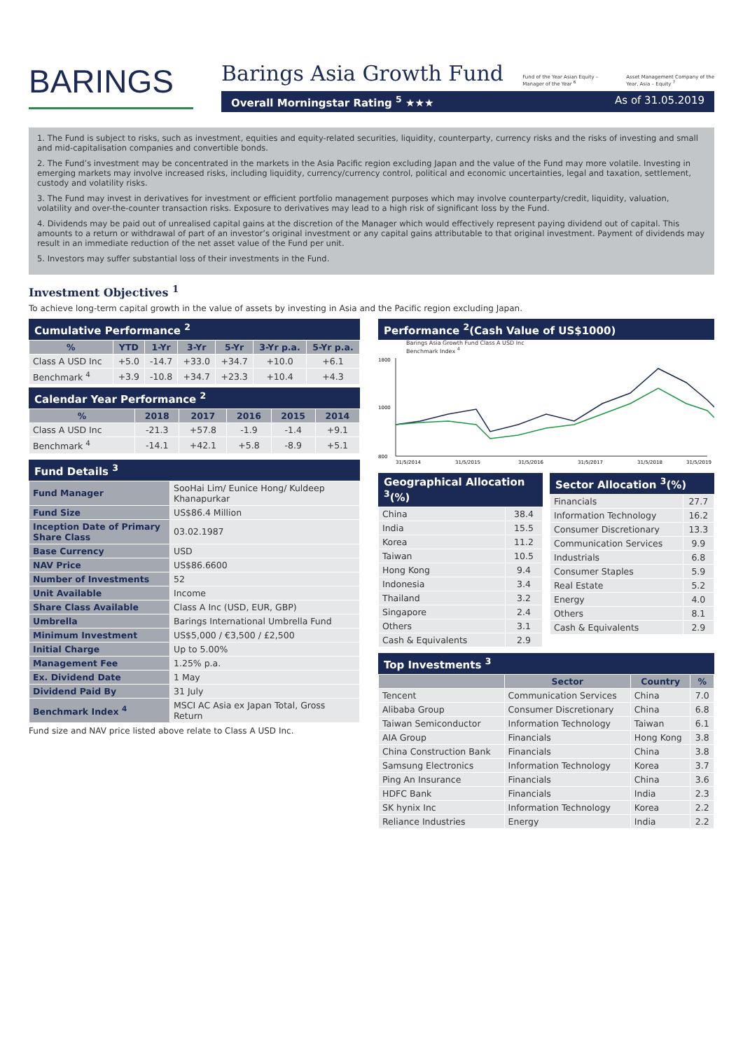BARINGS
Barings Asia Growth Fund
Fund of the Year Asian Equity –
Manager of the Year <sup>6</sup>
Asset Management Company of the
Year, Asia – Equity <sup>7</sup>
Overall Morningstar Rating <sup>5</sup> ★★★ As of 31.05.2019
1. The Fund is subject to risks, such as investment, equities and equity-related securities, liquidity, counterparty, currency risks and the risks of investing and small and mid-capitalisation companies and convertible bonds.
2. The Fund’s investment may be concentrated in the markets in the Asia Pacific region excluding Japan and the value of the Fund may more volatile. Investing in emerging markets may involve increased risks, including liquidity, currency/currency control, political and economic uncertainties, legal and taxation, settlement, custody and volatility risks.
3. The Fund may invest in derivatives for investment or efficient portfolio management purposes which may involve counterparty/credit, liquidity, valuation, volatility and over-the-counter transaction risks. Exposure to derivatives may lead to a high risk of significant loss by the Fund.
4. Dividends may be paid out of unrealised capital gains at the discretion of the Manager which would effectively represent paying dividend out of capital. This amounts to a return or withdrawal of part of an investor’s original investment or any capital gains attributable to that original investment. Payment of dividends may result in an immediate reduction of the net asset value of the Fund per unit.
5. Investors may suffer substantial loss of their investments in the Fund.
Investment Objectives <sup>1</sup>
To achieve long-term capital growth in the value of assets by investing in Asia and the Pacific region excluding Japan.
Cumulative Performance <sup>2</sup>
| % | YTD | 1-Yr | 3-Yr | 5-Yr | 3-Yr p.a. | 5-Yr p.a. |
| --- | --- | --- | --- | --- | --- | --- |
| Class A USD Inc | +5.0 | -14.7 | +33.0 | +34.7 | +10.0 | +6.1 |
| Benchmark <sup>4</sup> | +3.9 | -10.8 | +34.7 | +23.3 | +10.4 | +4.3 |
Calendar Year Performance <sup>2</sup>
| % | 2018 | 2017 | 2016 | 2015 | 2014 |
| --- | --- | --- | --- | --- | --- |
| Class A USD Inc | -21.3 | +57.8 | -1.9 | -1.4 | +9.1 |
| Benchmark <sup>4</sup> | -14.1 | +42.1 | +5.8 | -8.9 | +5.1 |
Fund Details <sup>3</sup>
| Fund Manager | SooHai Lim/ Eunice Hong/ Kuldeep Khanapurkar |
| Fund Size | US$86.4 Million |
| Inception Date of Primary Share Class | 03.02.1987 |
| Base Currency | USD |
| NAV Price | US$86.6600 |
| Number of Investments | 52 |
| Unit Available | Income |
| Share Class Available | Class A Inc (USD, EUR, GBP) |
| Umbrella | Barings International Umbrella Fund |
| Minimum Investment | US$5,000 / €3,500 / £2,500 |
| Initial Charge | Up to 5.00% |
| Management Fee | 1.25% p.a. |
| Ex. Dividend Date | 1 May |
| Dividend Paid By | 31 July |
| Benchmark Index <sup>4</sup> | MSCI AC Asia ex Japan Total, Gross Return |
Fund size and NAV price listed above relate to Class A USD Inc.
Performance <sup>2</sup>(Cash Value of US$1000)
Barings Asia Growth Fund Class A USD Inc
Benchmark Index <sup>4</sup>
1800
1000
800
31/5/2014
31/5/2015
31/5/2016
31/5/2017
31/5/2018
31/5/2019
Geographical Allocation <sup>3</sup>(%)
| China | 38.4 |
| India | 15.5 |
| Korea | 11.2 |
| Taiwan | 10.5 |
| Hong Kong | 9.4 |
| Indonesia | 3.4 |
| Thailand | 3.2 |
| Singapore | 2.4 |
| Others | 3.1 |
| Cash & Equivalents | 2.9 |
Sector Allocation <sup>3</sup>(%)
| Financials | 27.7 |
| Information Technology | 16.2 |
| Consumer Discretionary | 13.3 |
| Communication Services | 9.9 |
| Industrials | 6.8 |
| Consumer Staples | 5.9 |
| Real Estate | 5.2 |
| Energy | 4.0 |
| Others | 8.1 |
| Cash & Equivalents | 2.9 |
Top Investments <sup>3</sup>
| | Sector | Country | % |
| --- | --- | --- | --- |
| Tencent | Communication Services | China | 7.0 |
| Alibaba Group | Consumer Discretionary | China | 6.8 |
| Taiwan Semiconductor | Information Technology | Taiwan | 6.1 |
| AIA Group | Financials | Hong Kong | 3.8 |
| China Construction Bank | Financials | China | 3.8 |
| Samsung Electronics | Information Technology | Korea | 3.7 |
| Ping An Insurance | Financials | China | 3.6 |
| HDFC Bank | Financials | India | 2.3 |
| SK hynix Inc | Information Technology | Korea | 2.2 |
| Reliance Industries | Energy | India | 2.2 |